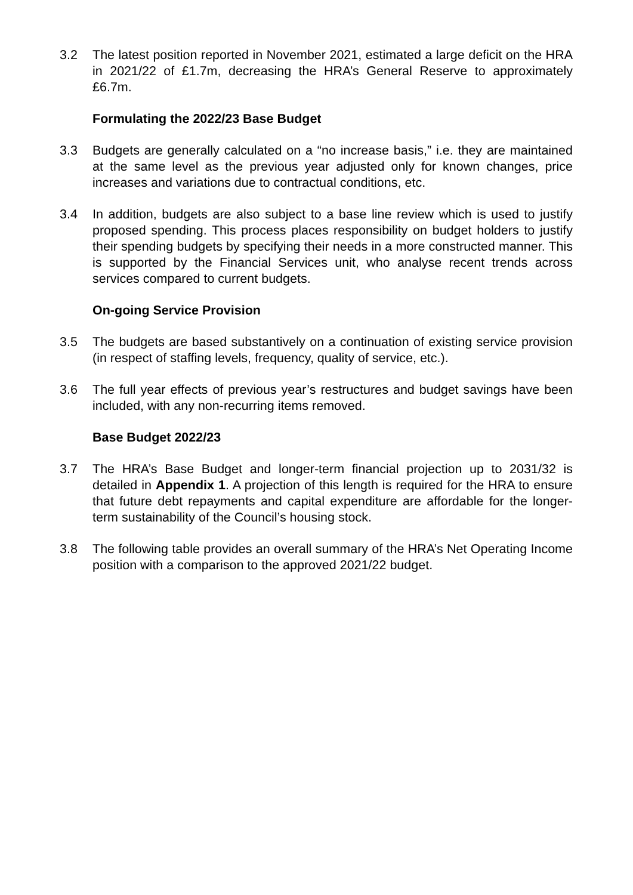3.2 The latest position reported in November 2021, estimated a large deficit on the HRA in 2021/22 of £1.7m, decreasing the HRA’s General Reserve to approximately £6.7m.
Formulating the 2022/23 Base Budget
3.3 Budgets are generally calculated on a “no increase basis,” i.e. they are maintained at the same level as the previous year adjusted only for known changes, price increases and variations due to contractual conditions, etc.
3.4 In addition, budgets are also subject to a base line review which is used to justify proposed spending. This process places responsibility on budget holders to justify their spending budgets by specifying their needs in a more constructed manner. This is supported by the Financial Services unit, who analyse recent trends across services compared to current budgets.
On-going Service Provision
3.5 The budgets are based substantively on a continuation of existing service provision (in respect of staffing levels, frequency, quality of service, etc.).
3.6 The full year effects of previous year’s restructures and budget savings have been included, with any non-recurring items removed.
Base Budget 2022/23
3.7 The HRA’s Base Budget and longer-term financial projection up to 2031/32 is detailed in Appendix 1. A projection of this length is required for the HRA to ensure that future debt repayments and capital expenditure are affordable for the longer-term sustainability of the Council’s housing stock.
3.8 The following table provides an overall summary of the HRA’s Net Operating Income position with a comparison to the approved 2021/22 budget.